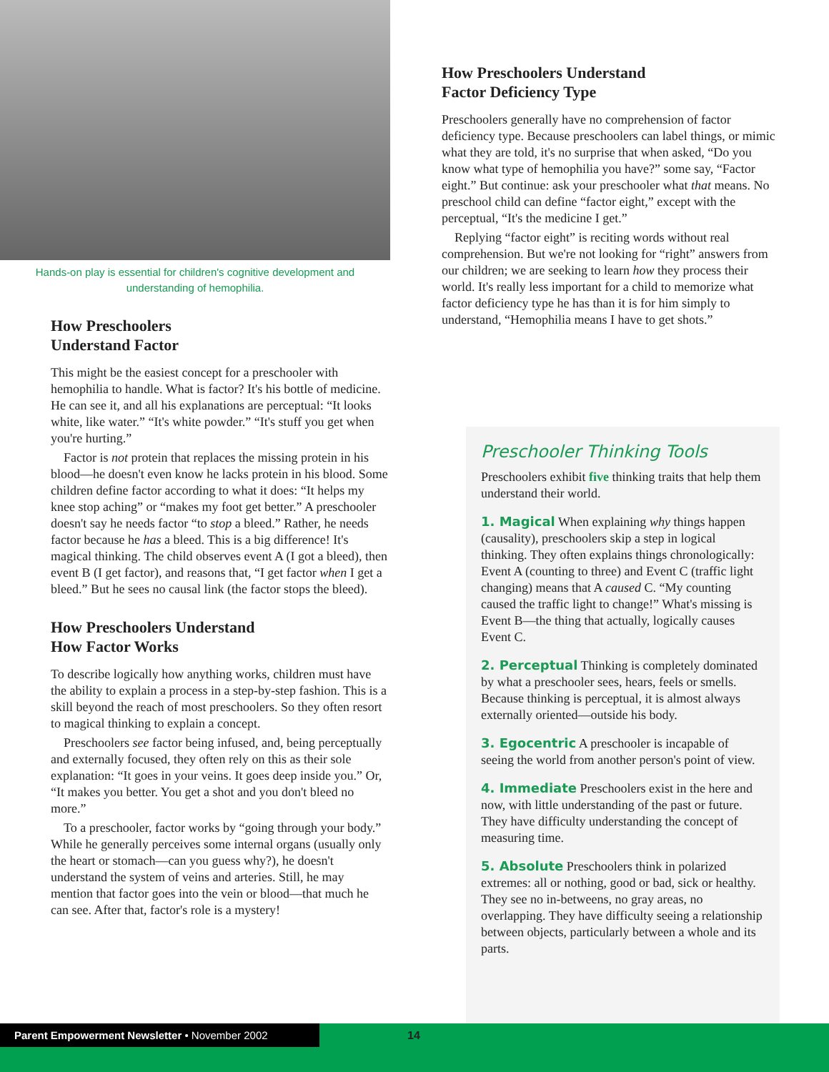Hands-on play is essential for children's cognitive development and understanding of hemophilia.
How Preschoolers
Understand Factor
This might be the easiest concept for a preschooler with hemophilia to handle. What is factor? It's his bottle of medicine. He can see it, and all his explanations are perceptual: “It looks white, like water.” “It's white powder.” “It's stuff you get when you're hurting.”
Factor is not protein that replaces the missing protein in his blood—he doesn't even know he lacks protein in his blood. Some children define factor according to what it does: “It helps my knee stop aching” or “makes my foot get better.” A preschooler doesn't say he needs factor “to stop a bleed.” Rather, he needs factor because he has a bleed. This is a big difference! It's magical thinking. The child observes event A (I got a bleed), then event B (I get factor), and reasons that, “I get factor when I get a bleed.” But he sees no causal link (the factor stops the bleed).
How Preschoolers Understand
How Factor Works
To describe logically how anything works, children must have the ability to explain a process in a step-by-step fashion. This is a skill beyond the reach of most preschoolers. So they often resort to magical thinking to explain a concept.
Preschoolers see factor being infused, and, being perceptually and externally focused, they often rely on this as their sole explanation: “It goes in your veins. It goes deep inside you.” Or, “It makes you better. You get a shot and you don't bleed no more.”
To a preschooler, factor works by “going through your body.” While he generally perceives some internal organs (usually only the heart or stomach—can you guess why?), he doesn't understand the system of veins and arteries. Still, he may mention that factor goes into the vein or blood—that much he can see. After that, factor's role is a mystery!
How Preschoolers Understand
Factor Deficiency Type
Preschoolers generally have no comprehension of factor deficiency type. Because preschoolers can label things, or mimic what they are told, it's no surprise that when asked, “Do you know what type of hemophilia you have?” some say, “Factor eight.” But continue: ask your preschooler what that means. No preschool child can define “factor eight,” except with the perceptual, “It's the medicine I get.”
Replying “factor eight” is reciting words without real comprehension. But we're not looking for “right” answers from our children; we are seeking to learn how they process their world. It's really less important for a child to memorize what factor deficiency type he has than it is for him simply to understand, “Hemophilia means I have to get shots.”
Preschooler Thinking Tools
Preschoolers exhibit five thinking traits that help them understand their world.
1. Magical When explaining why things happen (causality), preschoolers skip a step in logical thinking. They often explains things chronologically: Event A (counting to three) and Event C (traffic light changing) means that A caused C. “My counting caused the traffic light to change!” What's missing is Event B—the thing that actually, logically causes Event C.
2. Perceptual Thinking is completely dominated by what a preschooler sees, hears, feels or smells. Because thinking is perceptual, it is almost always externally oriented—outside his body.
3. Egocentric A preschooler is incapable of seeing the world from another person's point of view.
4. Immediate Preschoolers exist in the here and now, with little understanding of the past or future. They have difficulty understanding the concept of measuring time.
5. Absolute Preschoolers think in polarized extremes: all or nothing, good or bad, sick or healthy. They see no in-betweens, no gray areas, no overlapping. They have difficulty seeing a relationship between objects, particularly between a whole and its parts.
Parent Empowerment Newsletter • November 2002 14